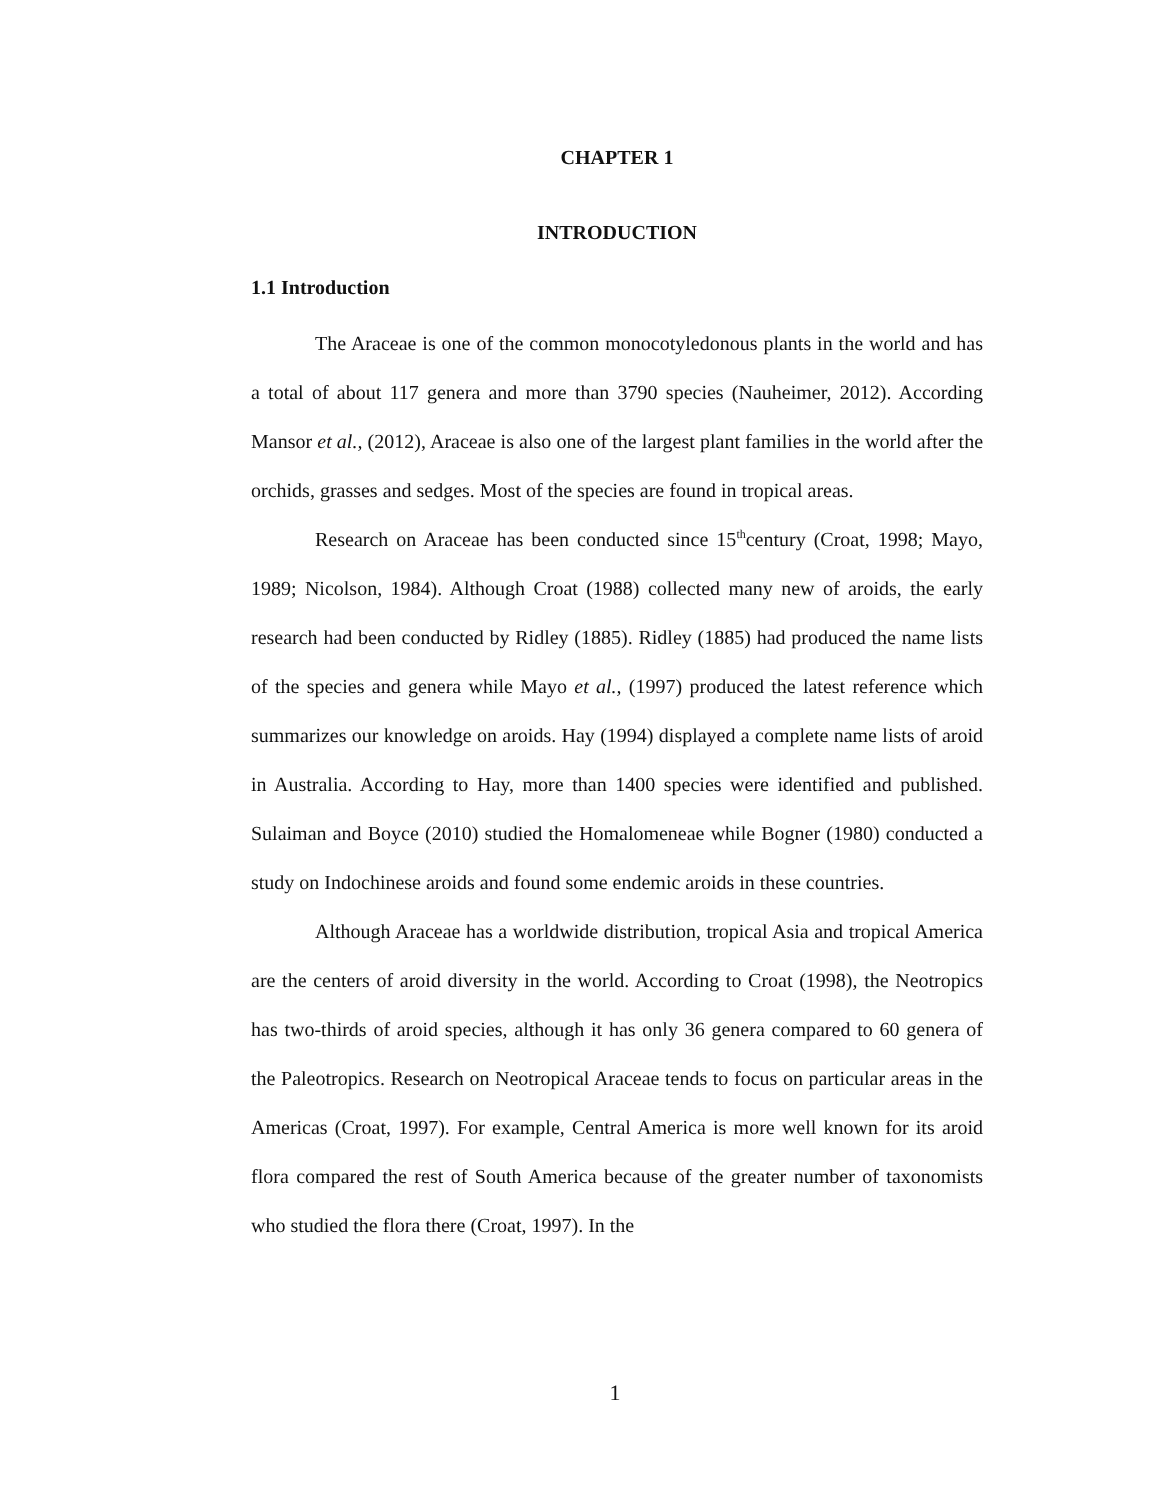CHAPTER 1
INTRODUCTION
1.1 Introduction
The Araceae is one of the common monocotyledonous plants in the world and has a total of about 117 genera and more than 3790 species (Nauheimer, 2012). According Mansor et al., (2012), Araceae is also one of the largest plant families in the world after the orchids, grasses and sedges. Most of the species are found in tropical areas.
Research on Araceae has been conducted since 15<sup>th</sup>century (Croat, 1998; Mayo, 1989; Nicolson, 1984). Although Croat (1988) collected many new of aroids, the early research had been conducted by Ridley (1885). Ridley (1885) had produced the name lists of the species and genera while Mayo et al., (1997) produced the latest reference which summarizes our knowledge on aroids. Hay (1994) displayed a complete name lists of aroid in Australia. According to Hay, more than 1400 species were identified and published. Sulaiman and Boyce (2010) studied the Homalomeneae while Bogner (1980) conducted a study on Indochinese aroids and found some endemic aroids in these countries.
Although Araceae has a worldwide distribution, tropical Asia and tropical America are the centers of aroid diversity in the world. According to Croat (1998), the Neotropics has two-thirds of aroid species, although it has only 36 genera compared to 60 genera of the Paleotropics. Research on Neotropical Araceae tends to focus on particular areas in the Americas (Croat, 1997). For example, Central America is more well known for its aroid flora compared the rest of South America because of the greater number of taxonomists who studied the flora there (Croat, 1997). In the
1